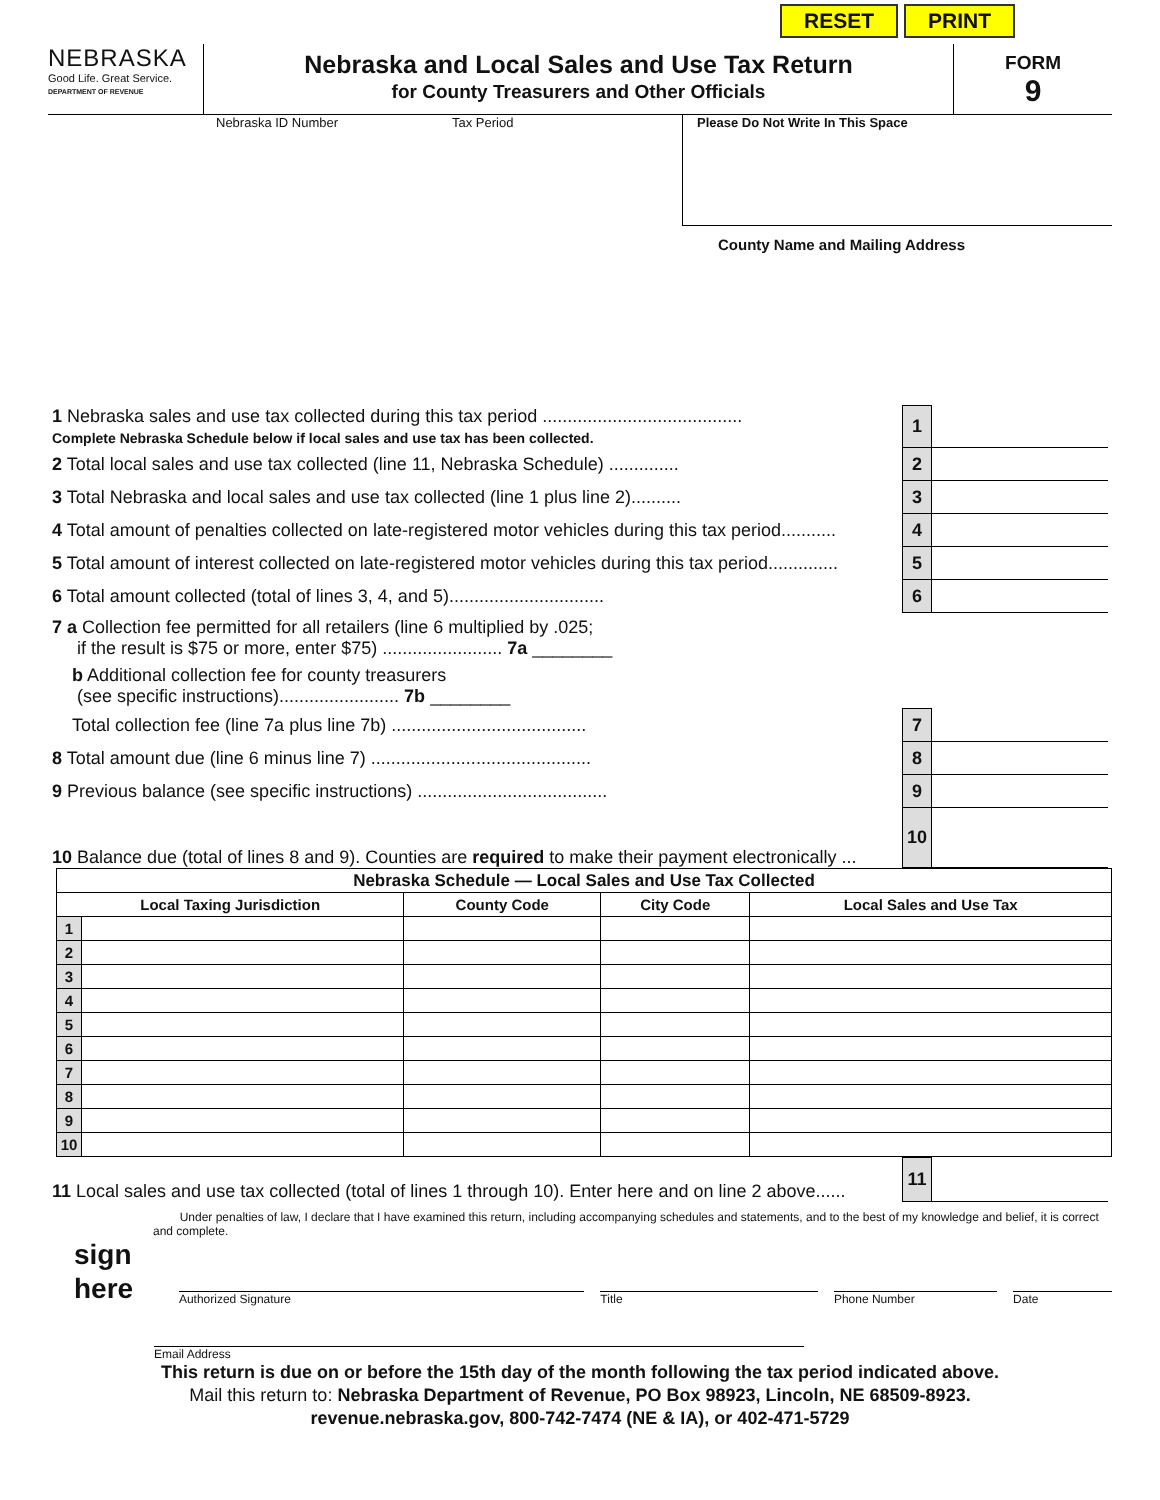RESET PRINT
NEBRASKA
Good Life. Great Service.
DEPARTMENT OF REVENUE
Nebraska and Local Sales and Use Tax Return
for County Treasurers and Other Officials
FORM
9
Nebraska ID Number Tax Period
Please Do Not Write In This Space
County Name and Mailing Address
| 1 Nebraska sales and use tax collected during this tax period ........................................ Complete Nebraska Schedule below if local sales and use tax has been collected. | 1 | | |
| 2 Total local sales and use tax collected (line 11, Nebraska Schedule) .............. | 2 | | |
| 3 Total Nebraska and local sales and use tax collected (line 1 plus line 2).......... | 3 | | |
| 4 Total amount of penalties collected on late-registered motor vehicles during this tax period........... | 4 | | |
| 5 Total amount of interest collected on late-registered motor vehicles during this tax period.............. | 5 | | |
| 6 Total amount collected (total of lines 3, 4, and 5)............................... | 6 | | |
| 7 a Collection fee permitted for all retailers (line 6 multiplied by .025; if the result is $75 or more, enter $75) ........................ 7a ________ | | | |
| b Additional collection fee for county treasurers (see specific instructions)........................ 7b ________ | | | |
| Total collection fee (line 7a plus line 7b) ....................................... | 7 | | |
| 8 Total amount due (line 6 minus line 7) ............................................ | 8 | | |
| 9 Previous balance (see specific instructions) ...................................... | 9 | | |
| 10 Balance due (total of lines 8 and 9). Counties are required to make their payment electronically ... | 10 | | |
| Nebraska Schedule — Local Sales and Use Tax Collected | | | | |
| --- | --- | --- | --- | --- |
| Local Taxing Jurisdiction | | County Code | City Code | Local Sales and Use Tax |
| 1 | | | | |
| 2 | | | | |
| 3 | | | | |
| 4 | | | | |
| 5 | | | | |
| 6 | | | | |
| 7 | | | | |
| 8 | | | | |
| 9 | | | | |
| 10 | | | | |
| 11 Local sales and use tax collected (total of lines 1 through 10). Enter here and on line 2 above...... | 11 | | |
Under penalties of law, I declare that I have examined this return, including accompanying schedules and statements, and to the best of my knowledge and belief, it is correct and complete.
sign
here
Authorized Signature
Title
Phone Number
Date
Email Address
This return is due on or before the 15th day of the month following the tax period indicated above.
Mail this return to: Nebraska Department of Revenue, PO Box 98923, Lincoln, NE 68509-8923.
revenue.nebraska.gov, 800-742-7474 (NE & IA), or 402-471-5729